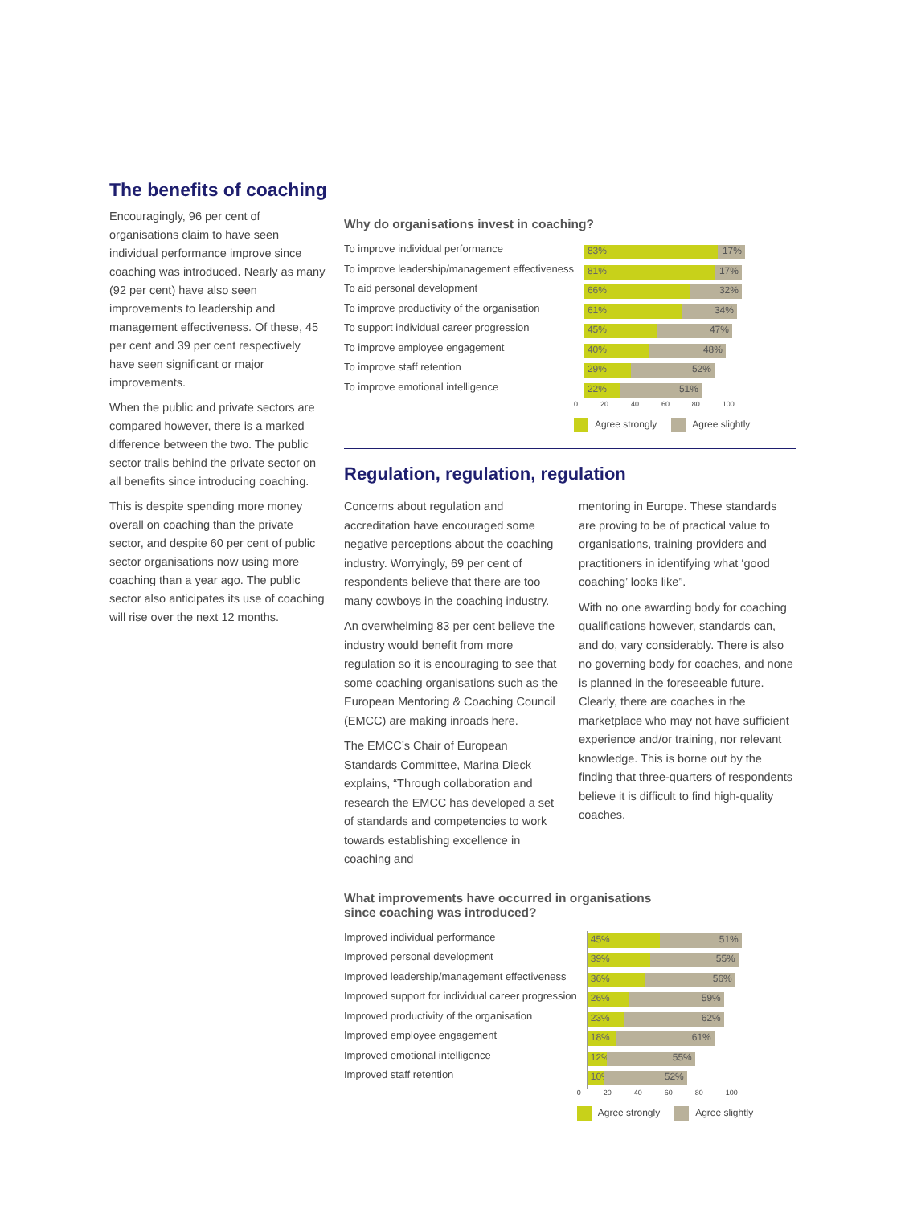The benefits of coaching
Encouragingly, 96 per cent of organisations claim to have seen individual performance improve since coaching was introduced. Nearly as many (92 per cent) have also seen improvements to leadership and management effectiveness. Of these, 45 per cent and 39 per cent respectively have seen significant or major improvements.
When the public and private sectors are compared however, there is a marked difference between the two. The public sector trails behind the private sector on all benefits since introducing coaching.
This is despite spending more money overall on coaching than the private sector, and despite 60 per cent of public sector organisations now using more coaching than a year ago. The public sector also anticipates its use of coaching will rise over the next 12 months.
Why do organisations invest in coaching?
To improve individual performance
To improve leadership/management effectiveness
To aid personal development
To improve productivity of the organisation
To support individual career progression
To improve employee engagement
To improve staff retention
To improve emotional intelligence
83% 17%
81% 17%
66% 32%
61% 34%
45% 47%
40% 48%
29% 52%
22% 51%
0 20 40 60 80 100
Agree strongly Agree slightly
Regulation, regulation, regulation
Concerns about regulation and accreditation have encouraged some negative perceptions about the coaching industry. Worryingly, 69 per cent of respondents believe that there are too many cowboys in the coaching industry.
An overwhelming 83 per cent believe the industry would benefit from more regulation so it is encouraging to see that some coaching organisations such as the European Mentoring & Coaching Council (EMCC) are making inroads here.
The EMCC’s Chair of European Standards Committee, Marina Dieck explains, “Through collaboration and research the EMCC has developed a set of standards and competencies to work towards establishing excellence in coaching and
mentoring in Europe. These standards are proving to be of practical value to organisations, training providers and practitioners in identifying what ‘good coaching’ looks like”.
With no one awarding body for coaching qualifications however, standards can, and do, vary considerably. There is also no governing body for coaches, and none is planned in the foreseeable future. Clearly, there are coaches in the marketplace who may not have sufficient experience and/or training, nor relevant knowledge. This is borne out by the finding that three-quarters of respondents believe it is difficult to find high-quality coaches.
What improvements have occurred in organisations
since coaching was introduced?
Improved individual performance
Improved personal development
Improved leadership/management effectiveness
Improved support for individual career progression
Improved productivity of the organisation
Improved employee engagement
Improved emotional intelligence
Improved staff retention
45% 51%
39% 55%
36% 56%
26% 59%
23% 62%
18% 61%
12% 55%
10%
52%
0 20 40 60 80 100
Agree strongly Agree slightly